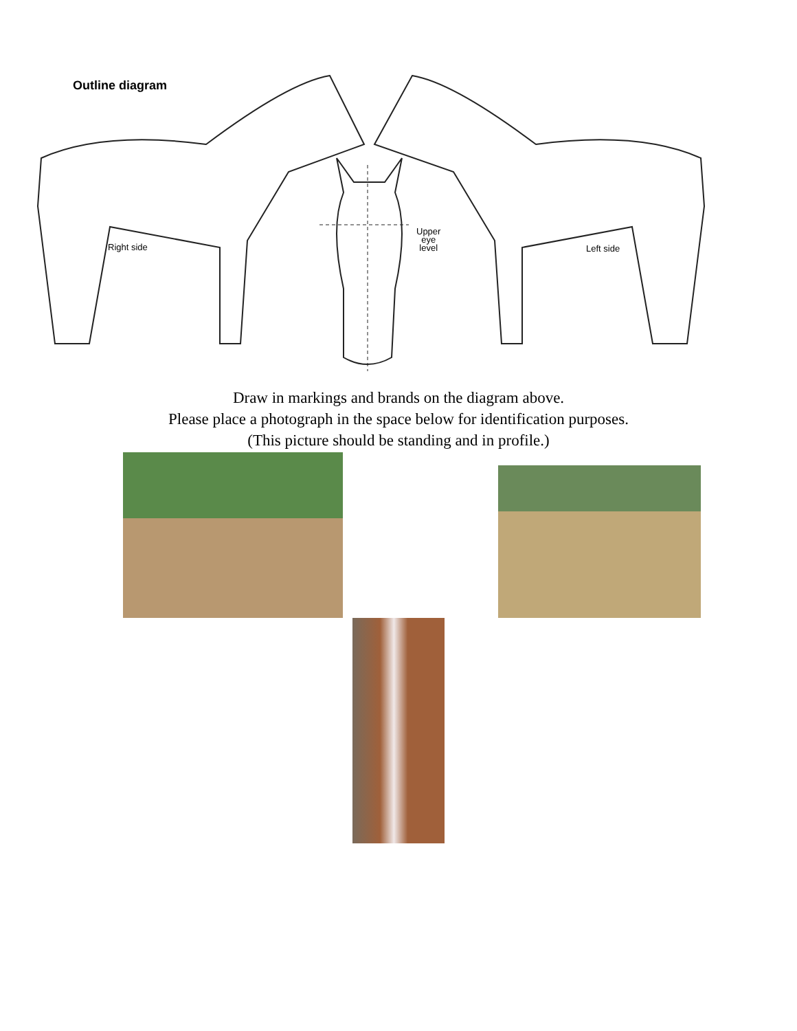Outline diagram
Right side
Upper
eye
level
Left side
Draw in markings and brands on the diagram above.
Please place a photograph in the space below for identification purposes.
(This picture should be standing and in profile.)